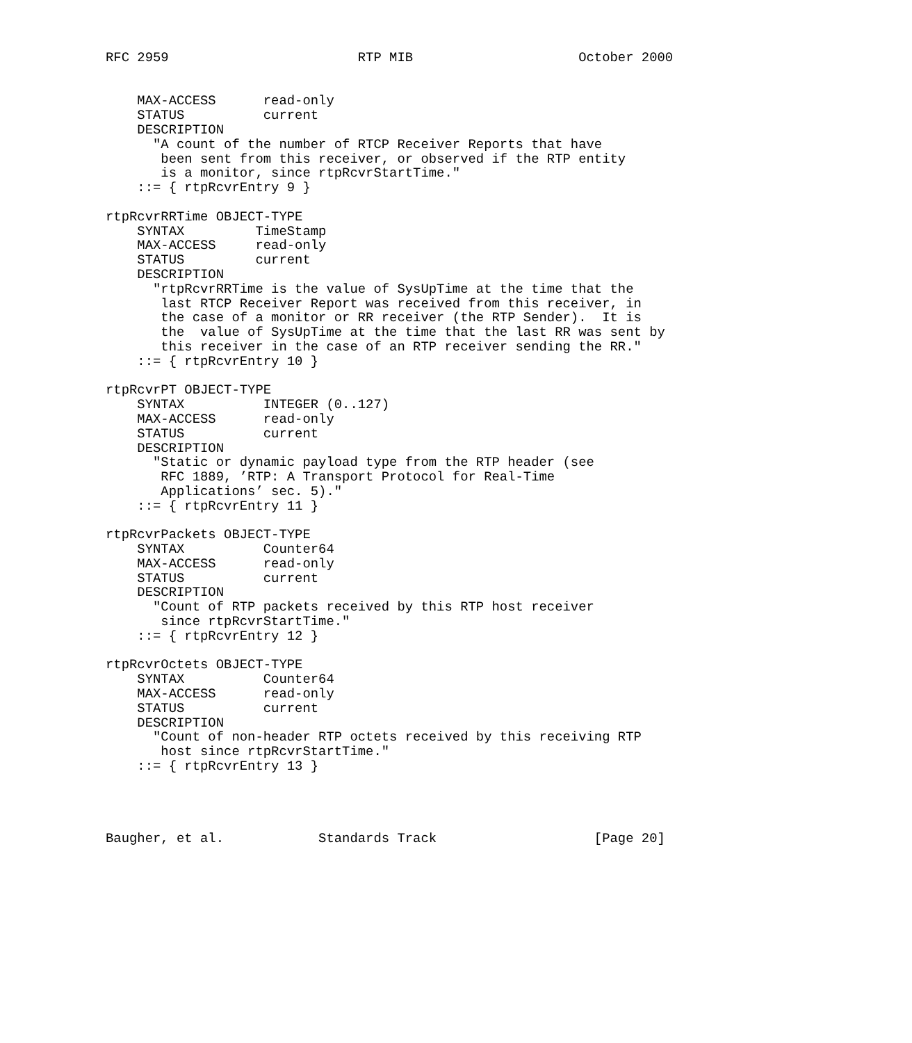RFC 2959                        RTP MIB                     October 2000


    MAX-ACCESS      read-only
    STATUS          current
    DESCRIPTION
      "A count of the number of RTCP Receiver Reports that have
       been sent from this receiver, or observed if the RTP entity
       is a monitor, since rtpRcvrStartTime."
    ::= { rtpRcvrEntry 9 }

rtpRcvrRRTime OBJECT-TYPE
    SYNTAX         TimeStamp
    MAX-ACCESS     read-only
    STATUS         current
    DESCRIPTION
      "rtpRcvrRRTime is the value of SysUpTime at the time that the
       last RTCP Receiver Report was received from this receiver, in
       the case of a monitor or RR receiver (the RTP Sender).  It is
       the  value of SysUpTime at the time that the last RR was sent by
       this receiver in the case of an RTP receiver sending the RR."
    ::= { rtpRcvrEntry 10 }

rtpRcvrPT OBJECT-TYPE
    SYNTAX          INTEGER (0..127)
    MAX-ACCESS      read-only
    STATUS          current
    DESCRIPTION
      "Static or dynamic payload type from the RTP header (see
       RFC 1889, ’RTP: A Transport Protocol for Real-Time
       Applications’ sec. 5)."
    ::= { rtpRcvrEntry 11 }

rtpRcvrPackets OBJECT-TYPE
    SYNTAX          Counter64
    MAX-ACCESS      read-only
    STATUS          current
    DESCRIPTION
      "Count of RTP packets received by this RTP host receiver
       since rtpRcvrStartTime."
    ::= { rtpRcvrEntry 12 }

rtpRcvrOctets OBJECT-TYPE
    SYNTAX          Counter64
    MAX-ACCESS      read-only
    STATUS          current
    DESCRIPTION
      "Count of non-header RTP octets received by this receiving RTP
       host since rtpRcvrStartTime."
    ::= { rtpRcvrEntry 13 }




Baugher, et al.            Standards Track                    [Page 20]